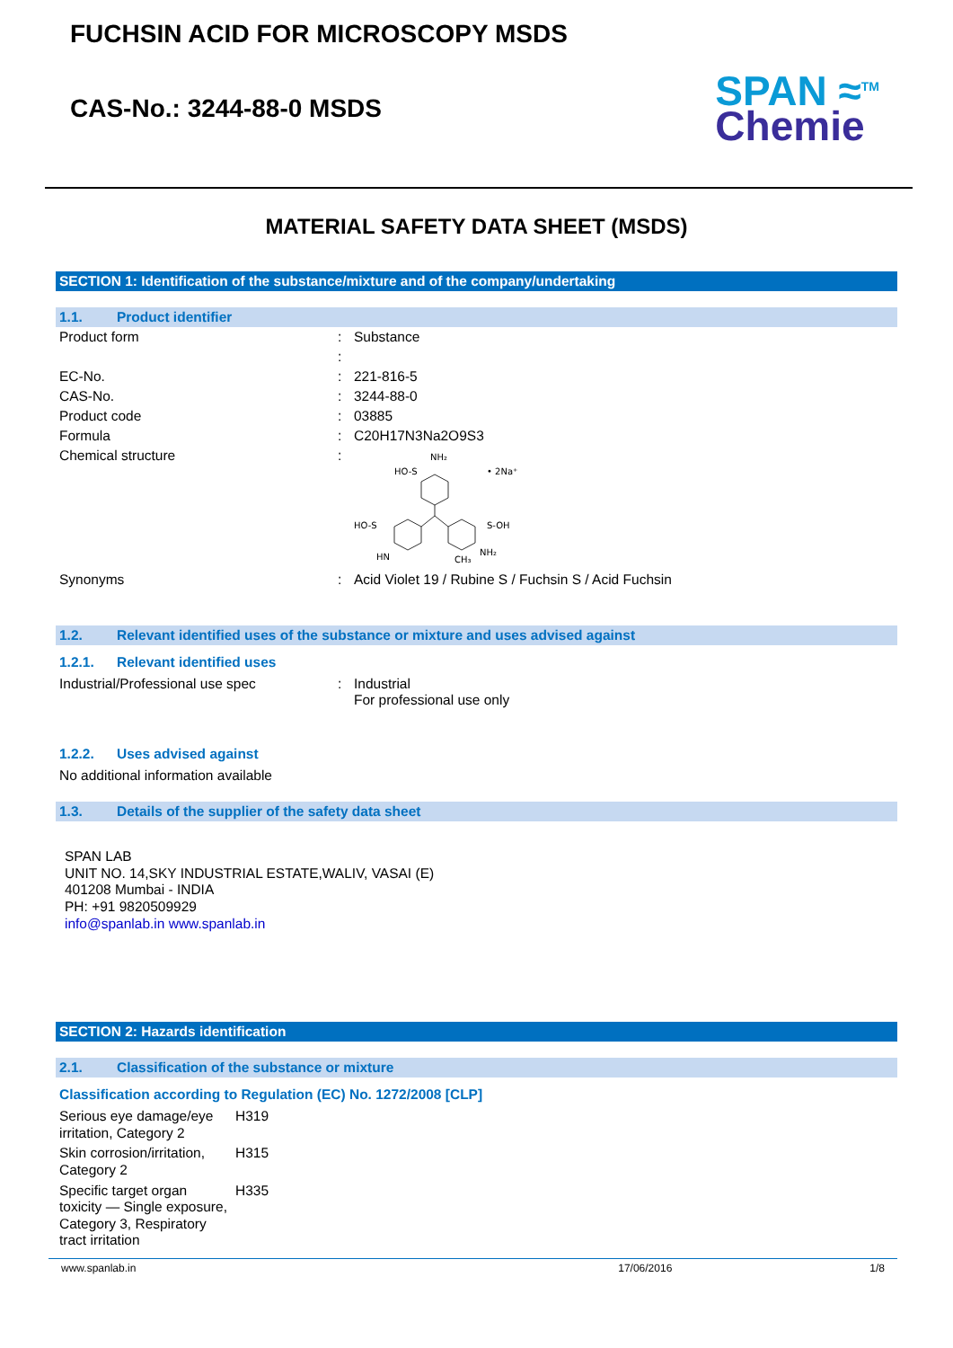FUCHSIN ACID FOR MICROSCOPY MSDS
CAS-No.: 3244-88-0 MSDS
SPAN ≈<sup>TM</sup>
Chemie
MATERIAL SAFETY DATA SHEET (MSDS)
SECTION 1: Identification of the substance/mixture and of the company/undertaking
1.1. Product identifier
| Product form | : | Substance |
| | : | |
| EC-No. | : | 221-816-5 |
| CAS-No. | : | 3244-88-0 |
| Product code | : | 03885 |
| Formula | : | C20H17N3Na2O9S3 |
| Chemical structure | : | NH₂ HO-S HO-S S-OH HN NH₂ CH₃ • 2Na⁺ |
| Synonyms | : | Acid Violet 19 / Rubine S / Fuchsin S / Acid Fuchsin |
1.2. Relevant identified uses of the substance or mixture and uses advised against
1.2.1. Relevant identified uses
| Industrial/Professional use spec | : | Industrial For professional use only |
1.2.2. Uses advised against
No additional information available
1.3. Details of the supplier of the safety data sheet
SPAN LAB
UNIT NO. 14,SKY INDUSTRIAL ESTATE,WALIV, VASAI (E)
401208 Mumbai - INDIA
PH: +91 9820509929
info@spanlab.in www.spanlab.in
SECTION 2: Hazards identification
2.1. Classification of the substance or mixture
Classification according to Regulation (EC) No. 1272/2008 [CLP]
| Serious eye damage/eye irritation, Category 2 | H319 |
| Skin corrosion/irritation, Category 2 | H315 |
| Specific target organ toxicity — Single exposure, Category 3, Respiratory tract irritation | H335 |
www.spanlab.in 17/06/2016 1/8